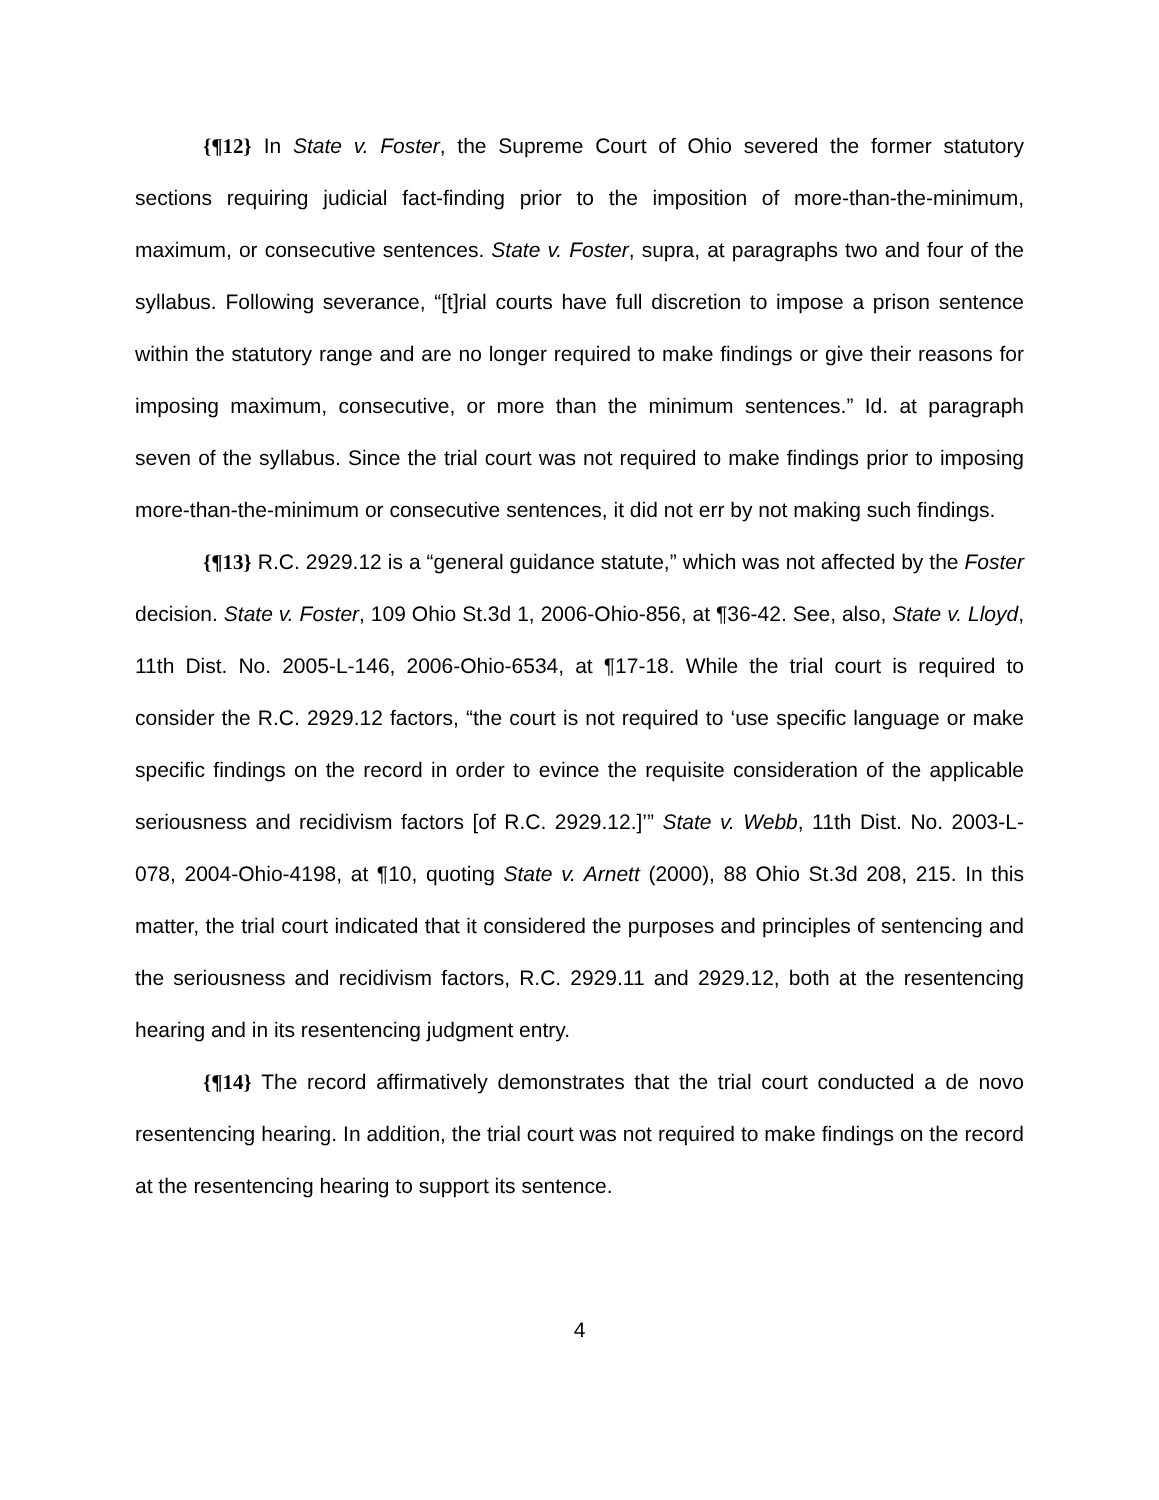{¶12} In State v. Foster, the Supreme Court of Ohio severed the former statutory sections requiring judicial fact-finding prior to the imposition of more-than-the-minimum, maximum, or consecutive sentences. State v. Foster, supra, at paragraphs two and four of the syllabus. Following severance, “[t]rial courts have full discretion to impose a prison sentence within the statutory range and are no longer required to make findings or give their reasons for imposing maximum, consecutive, or more than the minimum sentences.” Id. at paragraph seven of the syllabus. Since the trial court was not required to make findings prior to imposing more-than-the-minimum or consecutive sentences, it did not err by not making such findings.
{¶13} R.C. 2929.12 is a “general guidance statute,” which was not affected by the Foster decision. State v. Foster, 109 Ohio St.3d 1, 2006-Ohio-856, at ¶36-42. See, also, State v. Lloyd, 11th Dist. No. 2005-L-146, 2006-Ohio-6534, at ¶17-18. While the trial court is required to consider the R.C. 2929.12 factors, “the court is not required to ‘use specific language or make specific findings on the record in order to evince the requisite consideration of the applicable seriousness and recidivism factors [of R.C. 2929.12.]’” State v. Webb, 11th Dist. No. 2003-L-078, 2004-Ohio-4198, at ¶10, quoting State v. Arnett (2000), 88 Ohio St.3d 208, 215. In this matter, the trial court indicated that it considered the purposes and principles of sentencing and the seriousness and recidivism factors, R.C. 2929.11 and 2929.12, both at the resentencing hearing and in its resentencing judgment entry.
{¶14} The record affirmatively demonstrates that the trial court conducted a de novo resentencing hearing. In addition, the trial court was not required to make findings on the record at the resentencing hearing to support its sentence.
4